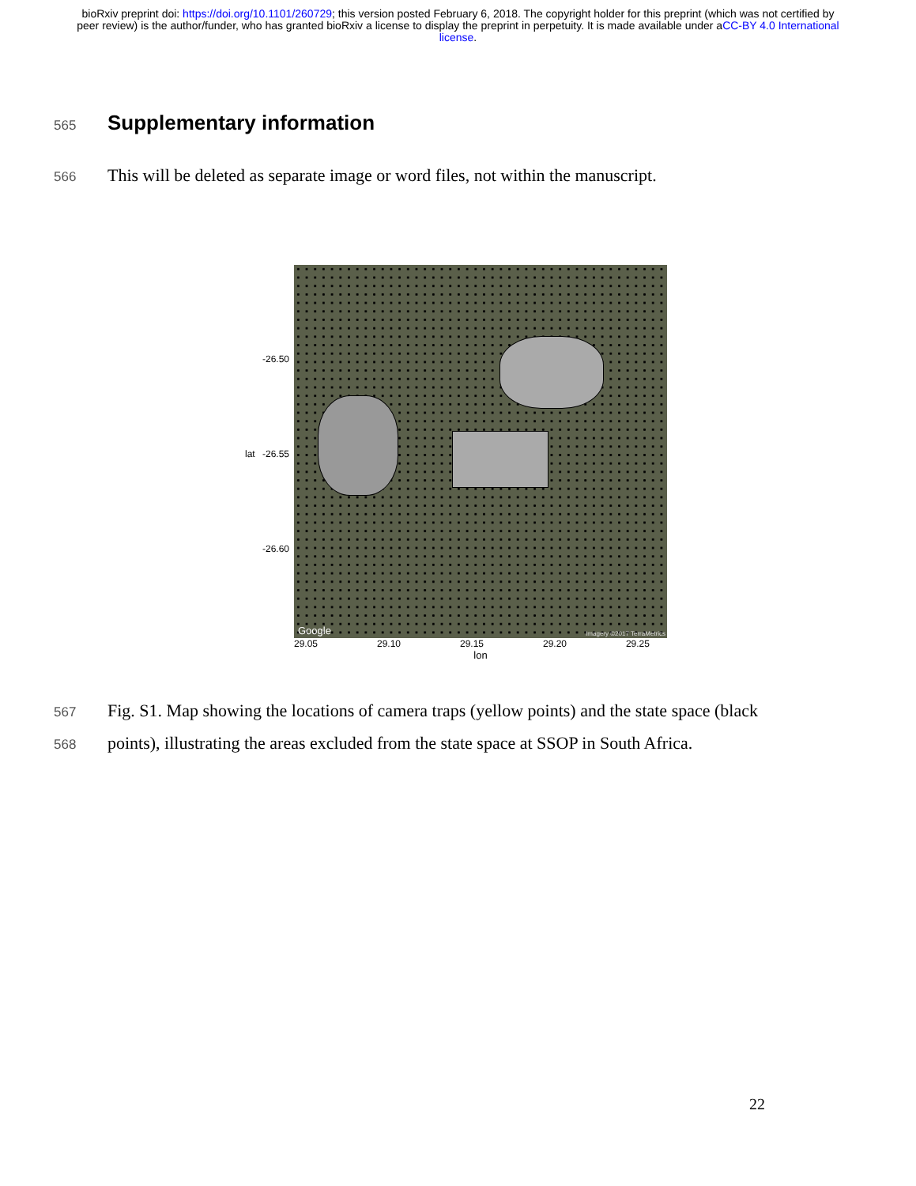bioRxiv preprint doi: https://doi.org/10.1101/260729; this version posted February 6, 2018. The copyright holder for this preprint (which was not certified by peer review) is the author/funder, who has granted bioRxiv a license to display the preprint in perpetuity. It is made available under aCC-BY 4.0 International license.
565
Supplementary information
566
This will be deleted as separate image or word files, not within the manuscript.
-26.50
lat -26.55
-26.60
Google Imagery ©2017 TerraMetrics
29.05 29.10 29.15 29.20 29.25
lon
567
Fig. S1. Map showing the locations of camera traps (yellow points) and the state space (black
568
points), illustrating the areas excluded from the state space at SSOP in South Africa.
22